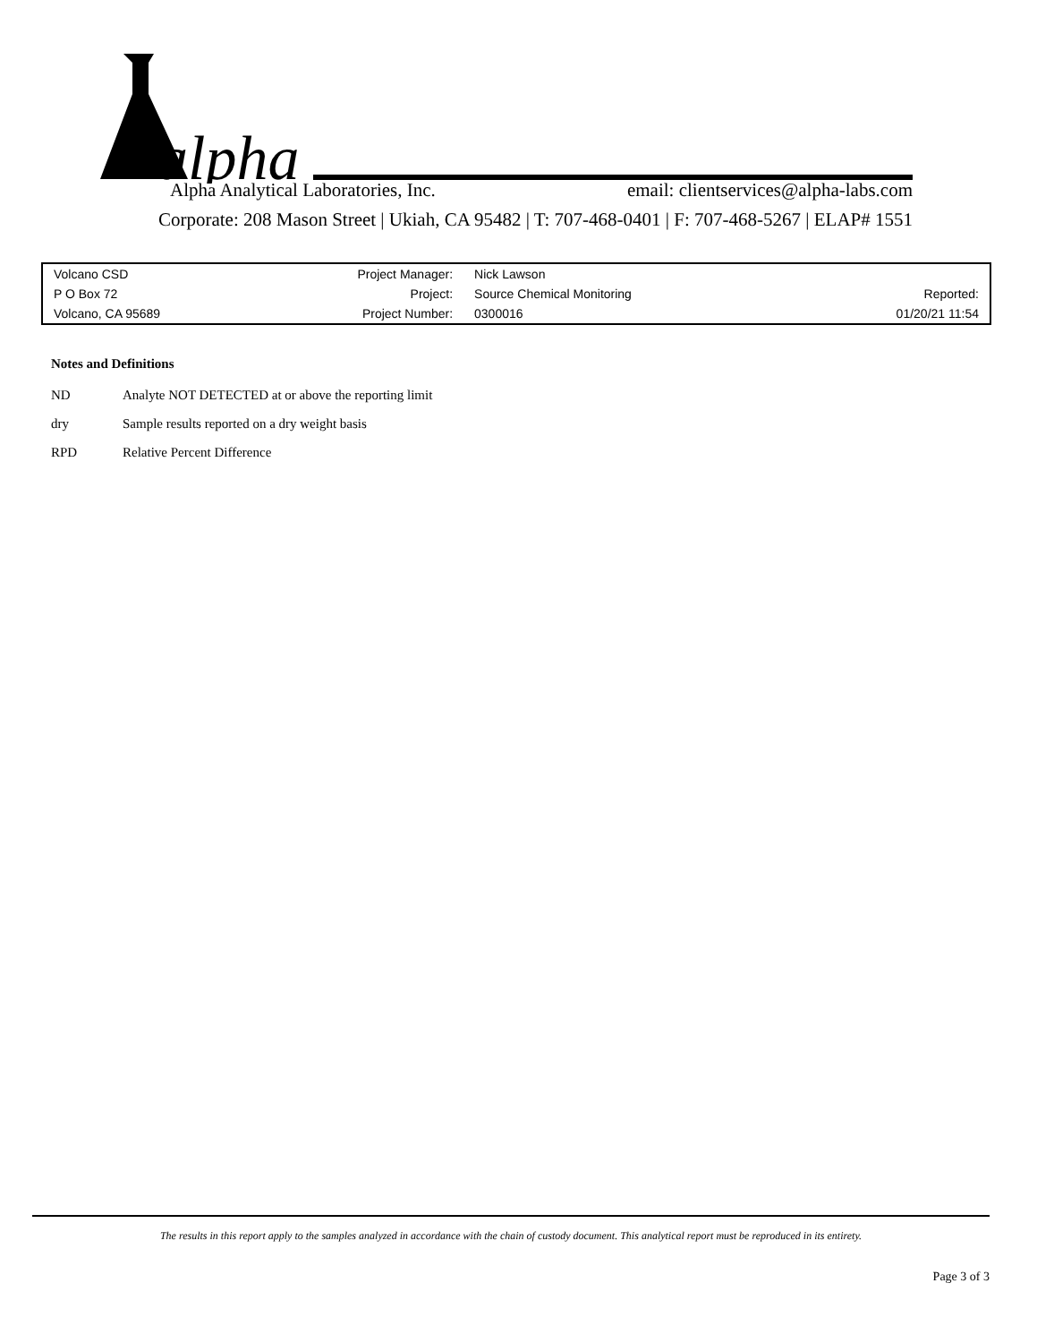alpha
Alpha Analytical Laboratories, Inc. email: clientservices@alpha-labs.com
Corporate: 208 Mason Street | Ukiah, CA 95482 | T: 707-468-0401 | F: 707-468-5267 | ELAP# 1551
| Volcano CSD | Project Manager: | Nick Lawson | |
| P O Box 72 | Project: | Source Chemical Monitoring | Reported: |
| Volcano, CA 95689 | Project Number: | 0300016 | 01/20/21 11:54 |
Notes and Definitions
ND Analyte NOT DETECTED at or above the reporting limit
dry Sample results reported on a dry weight basis
RPD Relative Percent Difference
The results in this report apply to the samples analyzed in accordance with the chain of custody document. This analytical report must be reproduced in its entirety.
Page 3 of 3